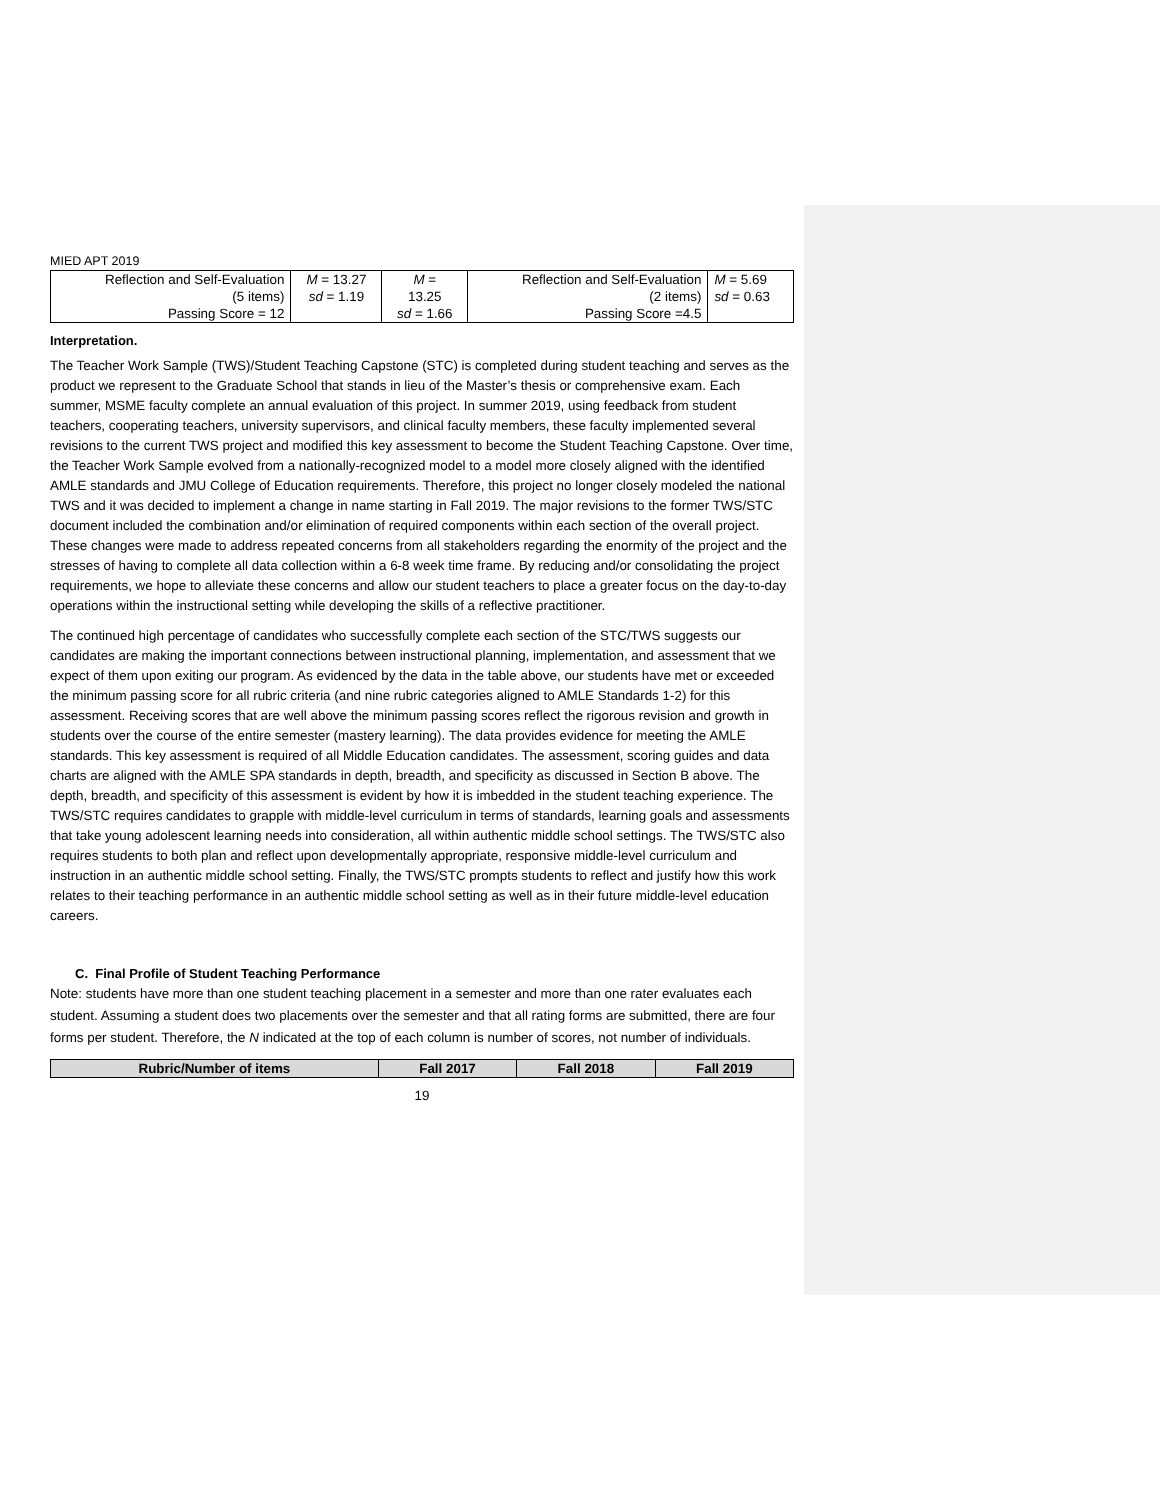MIED APT 2019
| Reflection and Self-Evaluation (5 items) Passing Score = 12 | M = 13.27 sd = 1.19 | M = 13.25 sd = 1.66 | Reflection and Self-Evaluation (2 items) Passing Score =4.5 | M = 5.69 sd = 0.63 |
Interpretation.
The Teacher Work Sample (TWS)/Student Teaching Capstone (STC) is completed during student teaching and serves as the product we represent to the Graduate School that stands in lieu of the Master’s thesis or comprehensive exam. Each summer, MSME faculty complete an annual evaluation of this project. In summer 2019, using feedback from student teachers, cooperating teachers, university supervisors, and clinical faculty members, these faculty implemented several revisions to the current TWS project and modified this key assessment to become the Student Teaching Capstone. Over time, the Teacher Work Sample evolved from a nationally-recognized model to a model more closely aligned with the identified AMLE standards and JMU College of Education requirements. Therefore, this project no longer closely modeled the national TWS and it was decided to implement a change in name starting in Fall 2019. The major revisions to the former TWS/STC document included the combination and/or elimination of required components within each section of the overall project. These changes were made to address repeated concerns from all stakeholders regarding the enormity of the project and the stresses of having to complete all data collection within a 6-8 week time frame. By reducing and/or consolidating the project requirements, we hope to alleviate these concerns and allow our student teachers to place a greater focus on the day-to-day operations within the instructional setting while developing the skills of a reflective practitioner.
The continued high percentage of candidates who successfully complete each section of the STC/TWS suggests our candidates are making the important connections between instructional planning, implementation, and assessment that we expect of them upon exiting our program. As evidenced by the data in the table above, our students have met or exceeded the minimum passing score for all rubric criteria (and nine rubric categories aligned to AMLE Standards 1-2) for this assessment. Receiving scores that are well above the minimum passing scores reflect the rigorous revision and growth in students over the course of the entire semester (mastery learning). The data provides evidence for meeting the AMLE standards. This key assessment is required of all Middle Education candidates. The assessment, scoring guides and data charts are aligned with the AMLE SPA standards in depth, breadth, and specificity as discussed in Section B above. The depth, breadth, and specificity of this assessment is evident by how it is imbedded in the student teaching experience. The TWS/STC requires candidates to grapple with middle-level curriculum in terms of standards, learning goals and assessments that take young adolescent learning needs into consideration, all within authentic middle school settings. The TWS/STC also requires students to both plan and reflect upon developmentally appropriate, responsive middle-level curriculum and instruction in an authentic middle school setting. Finally, the TWS/STC prompts students to reflect and justify how this work relates to their teaching performance in an authentic middle school setting as well as in their future middle-level education careers.
C. Final Profile of Student Teaching Performance
Note: students have more than one student teaching placement in a semester and more than one rater evaluates each student. Assuming a student does two placements over the semester and that all rating forms are submitted, there are four forms per student. Therefore, the N indicated at the top of each column is number of scores, not number of individuals.
| Rubric/Number of items | Fall 2017 | Fall 2018 | Fall 2019 |
| --- | --- | --- | --- |
19